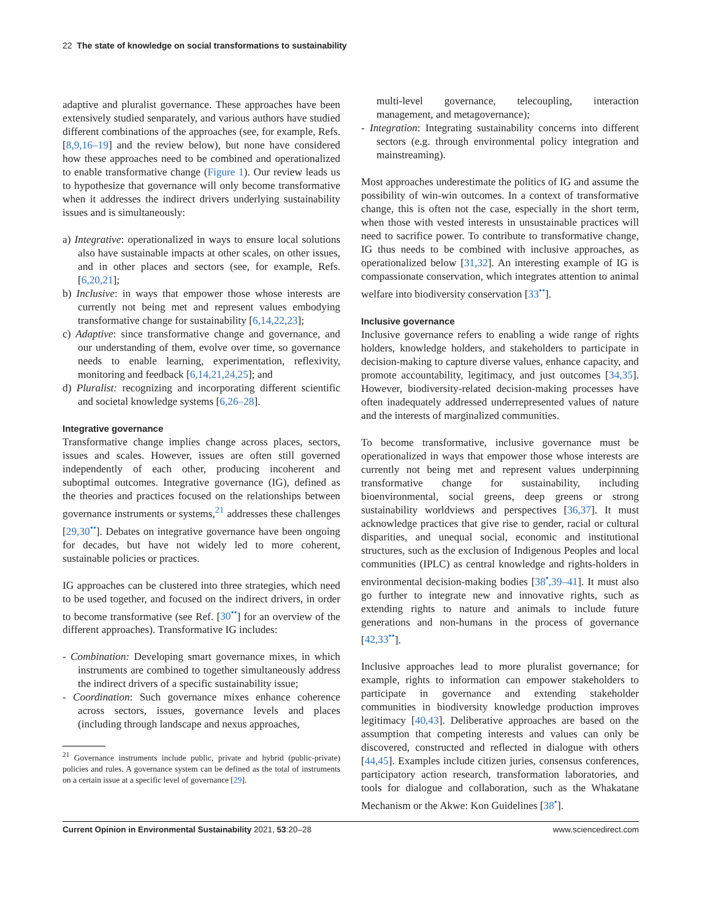22 The state of knowledge on social transformations to sustainability
adaptive and pluralist governance. These approaches have been extensively studied senparately, and various authors have studied different combinations of the approaches (see, for example, Refs. [8,9,16–19] and the review below), but none have considered how these approaches need to be combined and operationalized to enable transformative change (Figure 1). Our review leads us to hypothesize that governance will only become transformative when it addresses the indirect drivers underlying sustainability issues and is simultaneously:
a) Integrative: operationalized in ways to ensure local solutions also have sustainable impacts at other scales, on other issues, and in other places and sectors (see, for example, Refs. [6,20,21];
b) Inclusive: in ways that empower those whose interests are currently not being met and represent values embodying transformative change for sustainability [6,14,22,23];
c) Adaptive: since transformative change and governance, and our understanding of them, evolve over time, so governance needs to enable learning, experimentation, reflexivity, monitoring and feedback [6,14,21,24,25]; and
d) Pluralist: recognizing and incorporating different scientific and societal knowledge systems [6,26–28].
Integrative governance
Transformative change implies change across places, sectors, issues and scales. However, issues are often still governed independently of each other, producing incoherent and suboptimal outcomes. Integrative governance (IG), defined as the theories and practices focused on the relationships between governance instruments or systems,<sup>21</sup> addresses these challenges [29,30<sup>••</sup>]. Debates on integrative governance have been ongoing for decades, but have not widely led to more coherent, sustainable policies or practices.
IG approaches can be clustered into three strategies, which need to be used together, and focused on the indirect drivers, in order to become transformative (see Ref. [30<sup>••</sup>] for an overview of the different approaches). Transformative IG includes:
- Combination: Developing smart governance mixes, in which instruments are combined to together simultaneously address the indirect drivers of a specific sustainability issue;
- Coordination: Such governance mixes enhance coherence across sectors, issues, governance levels and places (including through landscape and nexus approaches,
<sup>21</sup> Governance instruments include public, private and hybrid (public-private) policies and rules. A governance system can be defined as the total of instruments on a certain issue at a specific level of governance [29].
multi-level governance, telecoupling, interaction management, and metagovernance);
- Integration: Integrating sustainability concerns into different sectors (e.g. through environmental policy integration and mainstreaming).
Most approaches underestimate the politics of IG and assume the possibility of win-win outcomes. In a context of transformative change, this is often not the case, especially in the short term, when those with vested interests in unsustainable practices will need to sacrifice power. To contribute to transformative change, IG thus needs to be combined with inclusive approaches, as operationalized below [31,32]. An interesting example of IG is compassionate conservation, which integrates attention to animal welfare into biodiversity conservation [33<sup>••</sup>].
Inclusive governance
Inclusive governance refers to enabling a wide range of rights holders, knowledge holders, and stakeholders to participate in decision-making to capture diverse values, enhance capacity, and promote accountability, legitimacy, and just outcomes [34,35]. However, biodiversity-related decision-making processes have often inadequately addressed underrepresented values of nature and the interests of marginalized communities.
To become transformative, inclusive governance must be operationalized in ways that empower those whose interests are currently not being met and represent values underpinning transformative change for sustainability, including bioenvironmental, social greens, deep greens or strong sustainability worldviews and perspectives [36,37]. It must acknowledge practices that give rise to gender, racial or cultural disparities, and unequal social, economic and institutional structures, such as the exclusion of Indigenous Peoples and local communities (IPLC) as central knowledge and rights-holders in environmental decision-making bodies [38<sup>•</sup>,39–41]. It must also go further to integrate new and innovative rights, such as extending rights to nature and animals to include future generations and non-humans in the process of governance [42,33<sup>••</sup>].
Inclusive approaches lead to more pluralist governance; for example, rights to information can empower stakeholders to participate in governance and extending stakeholder communities in biodiversity knowledge production improves legitimacy [40,43]. Deliberative approaches are based on the assumption that competing interests and values can only be discovered, constructed and reflected in dialogue with others [44,45]. Examples include citizen juries, consensus conferences, participatory action research, transformation laboratories, and tools for dialogue and collaboration, such as the Whakatane Mechanism or the Akwe: Kon Guidelines [38<sup>•</sup>].
Current Opinion in Environmental Sustainability 2021, 53:20–28 www.sciencedirect.com